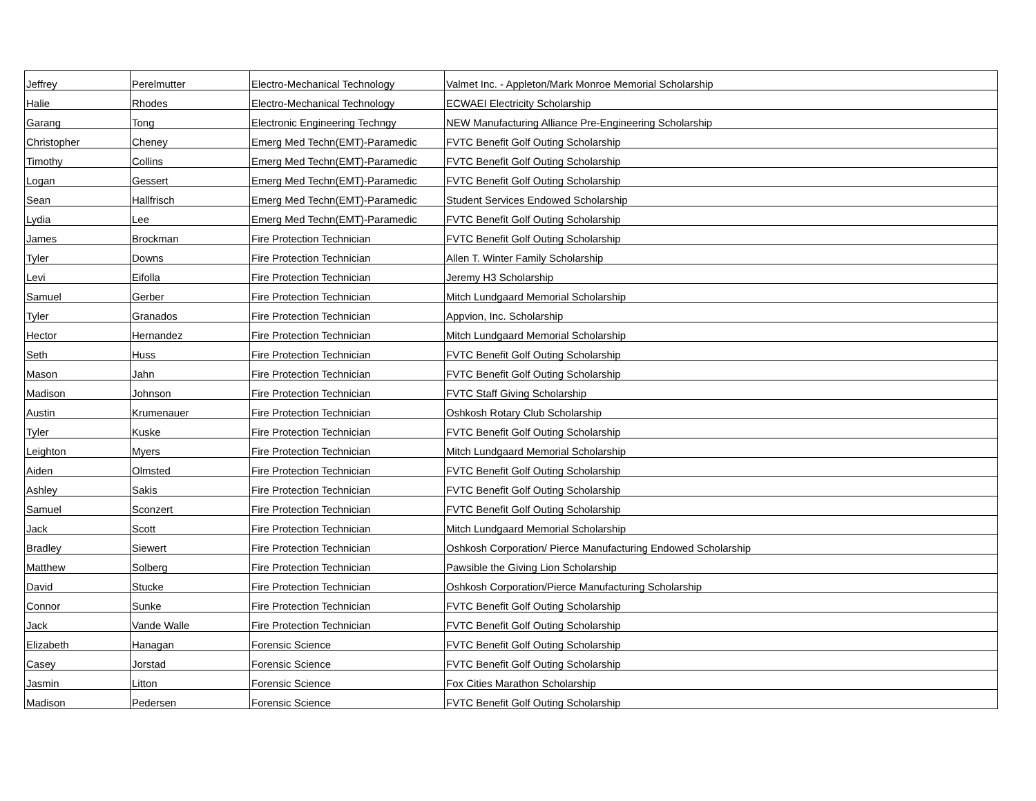| Jeffrey | Perelmutter | Electro-Mechanical Technology | Valmet Inc. - Appleton/Mark Monroe Memorial Scholarship |
| Halie | Rhodes | Electro-Mechanical Technology | ECWAEI Electricity Scholarship |
| Garang | Tong | Electronic Engineering Techngy | NEW Manufacturing Alliance Pre-Engineering Scholarship |
| Christopher | Cheney | Emerg Med Techn(EMT)-Paramedic | FVTC Benefit Golf Outing Scholarship |
| Timothy | Collins | Emerg Med Techn(EMT)-Paramedic | FVTC Benefit Golf Outing Scholarship |
| Logan | Gessert | Emerg Med Techn(EMT)-Paramedic | FVTC Benefit Golf Outing Scholarship |
| Sean | Hallfrisch | Emerg Med Techn(EMT)-Paramedic | Student Services Endowed Scholarship |
| Lydia | Lee | Emerg Med Techn(EMT)-Paramedic | FVTC Benefit Golf Outing Scholarship |
| James | Brockman | Fire Protection Technician | FVTC Benefit Golf Outing Scholarship |
| Tyler | Downs | Fire Protection Technician | Allen T. Winter Family Scholarship |
| Levi | Eifolla | Fire Protection Technician | Jeremy H3 Scholarship |
| Samuel | Gerber | Fire Protection Technician | Mitch Lundgaard Memorial Scholarship |
| Tyler | Granados | Fire Protection Technician | Appvion, Inc. Scholarship |
| Hector | Hernandez | Fire Protection Technician | Mitch Lundgaard Memorial Scholarship |
| Seth | Huss | Fire Protection Technician | FVTC Benefit Golf Outing Scholarship |
| Mason | Jahn | Fire Protection Technician | FVTC Benefit Golf Outing Scholarship |
| Madison | Johnson | Fire Protection Technician | FVTC Staff Giving Scholarship |
| Austin | Krumenauer | Fire Protection Technician | Oshkosh Rotary Club Scholarship |
| Tyler | Kuske | Fire Protection Technician | FVTC Benefit Golf Outing Scholarship |
| Leighton | Myers | Fire Protection Technician | Mitch Lundgaard Memorial Scholarship |
| Aiden | Olmsted | Fire Protection Technician | FVTC Benefit Golf Outing Scholarship |
| Ashley | Sakis | Fire Protection Technician | FVTC Benefit Golf Outing Scholarship |
| Samuel | Sconzert | Fire Protection Technician | FVTC Benefit Golf Outing Scholarship |
| Jack | Scott | Fire Protection Technician | Mitch Lundgaard Memorial Scholarship |
| Bradley | Siewert | Fire Protection Technician | Oshkosh Corporation/ Pierce Manufacturing Endowed Scholarship |
| Matthew | Solberg | Fire Protection Technician | Pawsible the Giving Lion Scholarship |
| David | Stucke | Fire Protection Technician | Oshkosh Corporation/Pierce Manufacturing Scholarship |
| Connor | Sunke | Fire Protection Technician | FVTC Benefit Golf Outing Scholarship |
| Jack | Vande Walle | Fire Protection Technician | FVTC Benefit Golf Outing Scholarship |
| Elizabeth | Hanagan | Forensic Science | FVTC Benefit Golf Outing Scholarship |
| Casey | Jorstad | Forensic Science | FVTC Benefit Golf Outing Scholarship |
| Jasmin | Litton | Forensic Science | Fox Cities Marathon Scholarship |
| Madison | Pedersen | Forensic Science | FVTC Benefit Golf Outing Scholarship |